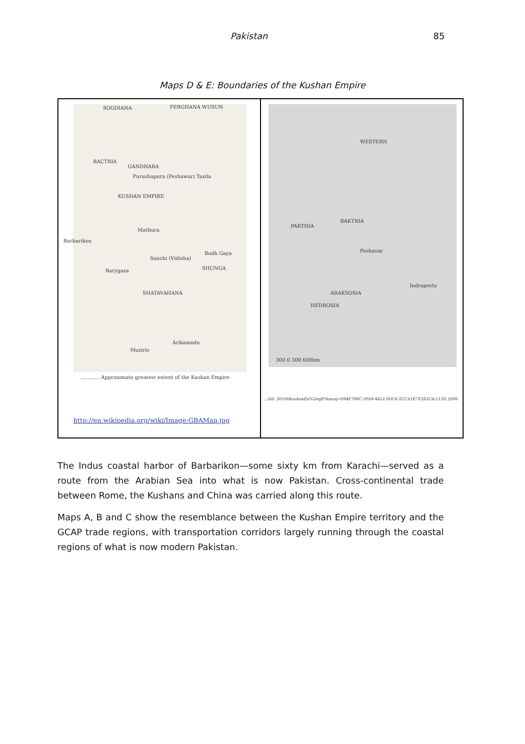Pakistan 85
Maps D & E: Boundaries of the Kushan Empire
SOGDIANA FERGHANA WUSUN
BACTRIA
GANDHARA
Purushapura (Peshawar) Taxila
KUSHAN EMPIRE
Mathura
Barbarikon
Sanchi (Vidisha)
Bodh Gaya
Barygaza SHUNGA
SHATAVAHANA
Arikamedu
Muziris
............ Approximate greatest extent of the Kushan Empire
http://en.wikipedia.org/wiki/Image:GBAMap.jpg
WESTERN
BAKTRIA
PARTHIA
Peshavar
ARAKSOSIA
HEDROSIA
Indrapesta
300 0 300 600km
.../AD_20106KushanEn%2egif?&msg=694E768C-3FA9-4452-9DC6-2CCA1E7F282C&13.02.2006
The Indus coastal harbor of Barbarikon—some sixty km from Karachi—served as a route from the Arabian Sea into what is now Pakistan. Cross-continental trade between Rome, the Kushans and China was carried along this route.
Maps A, B and C show the resemblance between the Kushan Empire territory and the GCAP trade regions, with transportation corridors largely running through the coastal regions of what is now modern Pakistan.